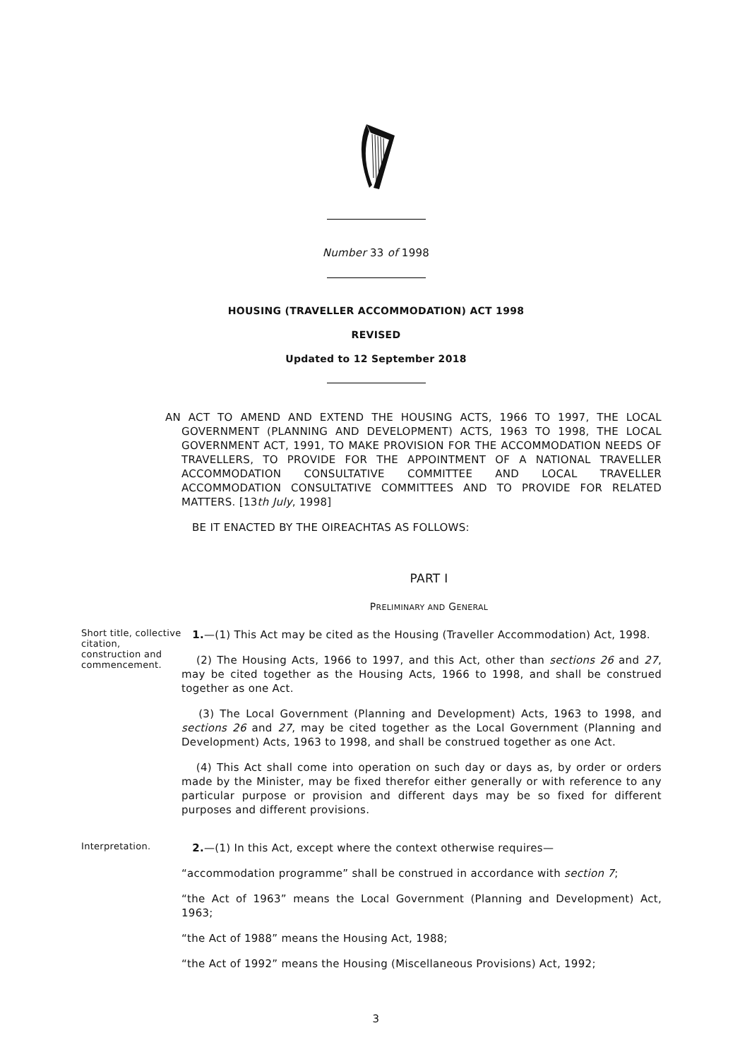Number 33 of 1998
HOUSING (TRAVELLER ACCOMMODATION) ACT 1998
REVISED
Updated to 12 September 2018
AN ACT TO AMEND AND EXTEND THE HOUSING ACTS, 1966 TO 1997, THE LOCAL GOVERNMENT (PLANNING AND DEVELOPMENT) ACTS, 1963 TO 1998, THE LOCAL GOVERNMENT ACT, 1991, TO MAKE PROVISION FOR THE ACCOMMODATION NEEDS OF TRAVELLERS, TO PROVIDE FOR THE APPOINTMENT OF A NATIONAL TRAVELLER ACCOMMODATION CONSULTATIVE COMMITTEE AND LOCAL TRAVELLER ACCOMMODATION CONSULTATIVE COMMITTEES AND TO PROVIDE FOR RELATED MATTERS. [13th July, 1998]
BE IT ENACTED BY THE OIREACHTAS AS FOLLOWS:
PART I
PRELIMINARY AND GENERAL
Short title, collective citation, construction and commencement.
1.—(1) This Act may be cited as the Housing (Traveller Accommodation) Act, 1998.
(2) The Housing Acts, 1966 to 1997, and this Act, other than sections 26 and 27, may be cited together as the Housing Acts, 1966 to 1998, and shall be construed together as one Act.
(3) The Local Government (Planning and Development) Acts, 1963 to 1998, and sections 26 and 27, may be cited together as the Local Government (Planning and Development) Acts, 1963 to 1998, and shall be construed together as one Act.
(4) This Act shall come into operation on such day or days as, by order or orders made by the Minister, may be fixed therefor either generally or with reference to any particular purpose or provision and different days may be so fixed for different purposes and different provisions.
Interpretation.
2.—(1) In this Act, except where the context otherwise requires—
“accommodation programme” shall be construed in accordance with section 7;
“the Act of 1963” means the Local Government (Planning and Development) Act, 1963;
“the Act of 1988” means the Housing Act, 1988;
“the Act of 1992” means the Housing (Miscellaneous Provisions) Act, 1992;
3